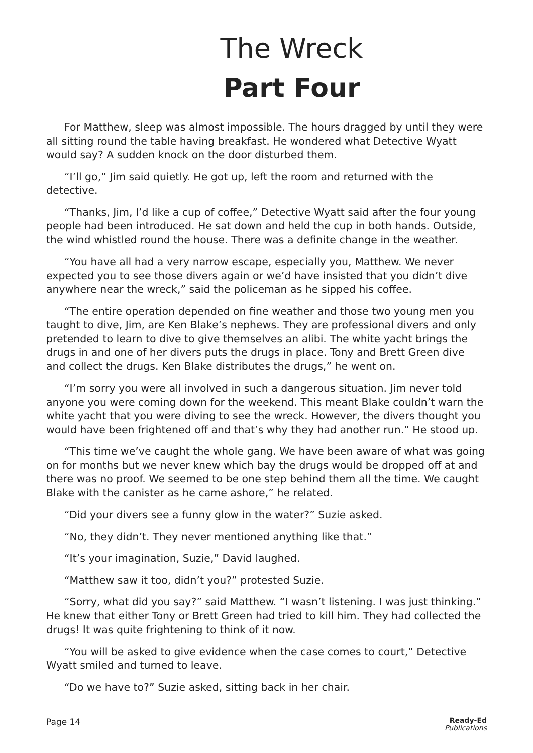The Wreck
Part Four
For Matthew, sleep was almost impossible. The hours dragged by until they were all sitting round the table having breakfast. He wondered what Detective Wyatt would say? A sudden knock on the door disturbed them.
“I’ll go,” Jim said quietly. He got up, left the room and returned with the detective.
“Thanks, Jim, I’d like a cup of coffee,” Detective Wyatt said after the four young people had been introduced. He sat down and held the cup in both hands. Outside, the wind whistled round the house. There was a definite change in the weather.
“You have all had a very narrow escape, especially you, Matthew. We never expected you to see those divers again or we’d have insisted that you didn’t dive anywhere near the wreck,” said the policeman as he sipped his coffee.
“The entire operation depended on fine weather and those two young men you taught to dive, Jim, are Ken Blake’s nephews. They are professional divers and only pretended to learn to dive to give themselves an alibi. The white yacht brings the drugs in and one of her divers puts the drugs in place. Tony and Brett Green dive and collect the drugs. Ken Blake distributes the drugs,” he went on.
“I’m sorry you were all involved in such a dangerous situation. Jim never told anyone you were coming down for the weekend. This meant Blake couldn’t warn the white yacht that you were diving to see the wreck. However, the divers thought you would have been frightened off and that’s why they had another run.” He stood up.
“This time we’ve caught the whole gang. We have been aware of what was going on for months but we never knew which bay the drugs would be dropped off at and there was no proof. We seemed to be one step behind them all the time. We caught Blake with the canister as he came ashore,” he related.
“Did your divers see a funny glow in the water?” Suzie asked.
“No, they didn’t. They never mentioned anything like that.”
“It’s your imagination, Suzie,” David laughed.
“Matthew saw it too, didn’t you?” protested Suzie.
“Sorry, what did you say?” said Matthew. “I wasn’t listening. I was just thinking.” He knew that either Tony or Brett Green had tried to kill him. They had collected the drugs! It was quite frightening to think of it now.
“You will be asked to give evidence when the case comes to court,” Detective Wyatt smiled and turned to leave.
“Do we have to?” Suzie asked, sitting back in her chair.
Page 14 Ready-Ed
Publications